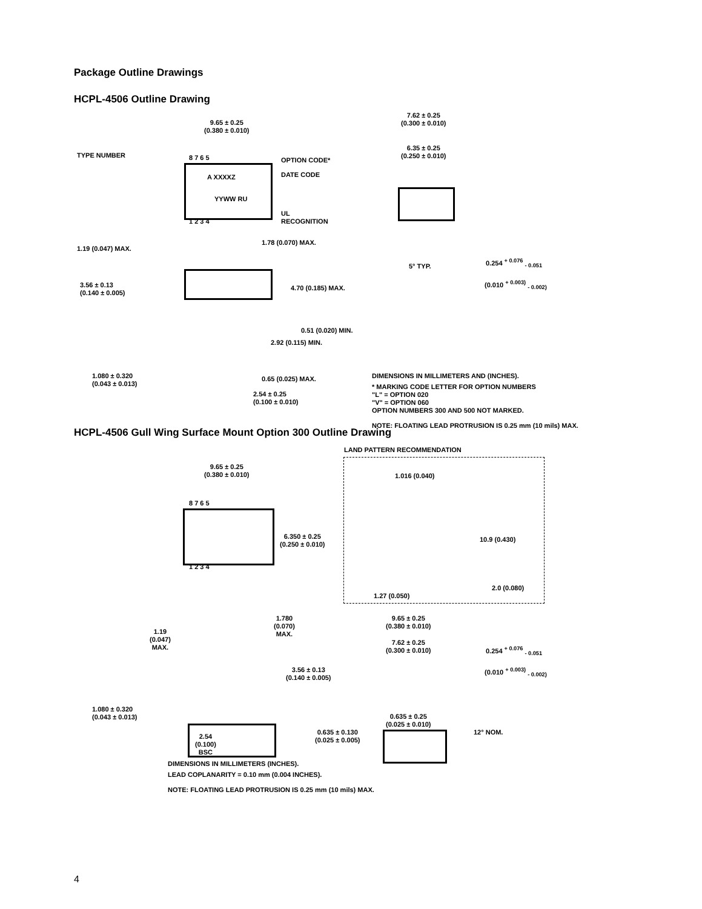Package Outline Drawings
HCPL-4506 Outline Drawing
9.65 ± 0.25
(0.380 ± 0.010)
TYPE NUMBER
OPTION CODE*
A XXXXZ DATE CODE
YYWW RU
UL
RECOGNITION
8 7 6 5
1 2 3 4
1.19 (0.047) MAX.
1.78 (0.070) MAX.
3.56 ± 0.13
(0.140 ± 0.005)
4.70 (0.185) MAX.
0.51 (0.020) MIN.
2.92 (0.115) MIN.
1.080 ± 0.320
(0.043 ± 0.013)
0.65 (0.025) MAX.
2.54 ± 0.25
(0.100 ± 0.010)
7.62 ± 0.25
(0.300 ± 0.010)
6.35 ± 0.25
(0.250 ± 0.010)
5° TYP.
0.254 <sup>+ 0.076</sup> <sub>- 0.051</sub>
(0.010 <sup>+ 0.003)</sup> <sub>- 0.002)</sub>
DIMENSIONS IN MILLIMETERS AND (INCHES).
* MARKING CODE LETTER FOR OPTION NUMBERS
"L" = OPTION 020
"V" = OPTION 060
OPTION NUMBERS 300 AND 500 NOT MARKED.
NOTE: FLOATING LEAD PROTRUSION IS 0.25 mm (10 mils) MAX.
HCPL-4506 Gull Wing Surface Mount Option 300 Outline Drawing
LAND PATTERN RECOMMENDATION
9.65 ± 0.25
(0.380 ± 0.010)
1.016 (0.040)
8 7 6 5
6.350 ± 0.25
(0.250 ± 0.010)
10.9 (0.430)
1 2 3 4
2.0 (0.080)
1.27 (0.050)
1.780
(0.070)
MAX.
9.65 ± 0.25
(0.380 ± 0.010)
1.19
(0.047)
MAX.
7.62 ± 0.25
(0.300 ± 0.010)
0.254 <sup>+ 0.076</sup> <sub>- 0.051</sub>
3.56 ± 0.13
(0.140 ± 0.005)
(0.010 <sup>+ 0.003)</sup> <sub>- 0.002)</sub>
1.080 ± 0.320
(0.043 ± 0.013)
0.635 ± 0.25
(0.025 ± 0.010)
0.635 ± 0.130
(0.025 ± 0.005)
12° NOM.
2.54
(0.100)
BSC
DIMENSIONS IN MILLIMETERS (INCHES).
LEAD COPLANARITY = 0.10 mm (0.004 INCHES).
NOTE: FLOATING LEAD PROTRUSION IS 0.25 mm (10 mils) MAX.
4